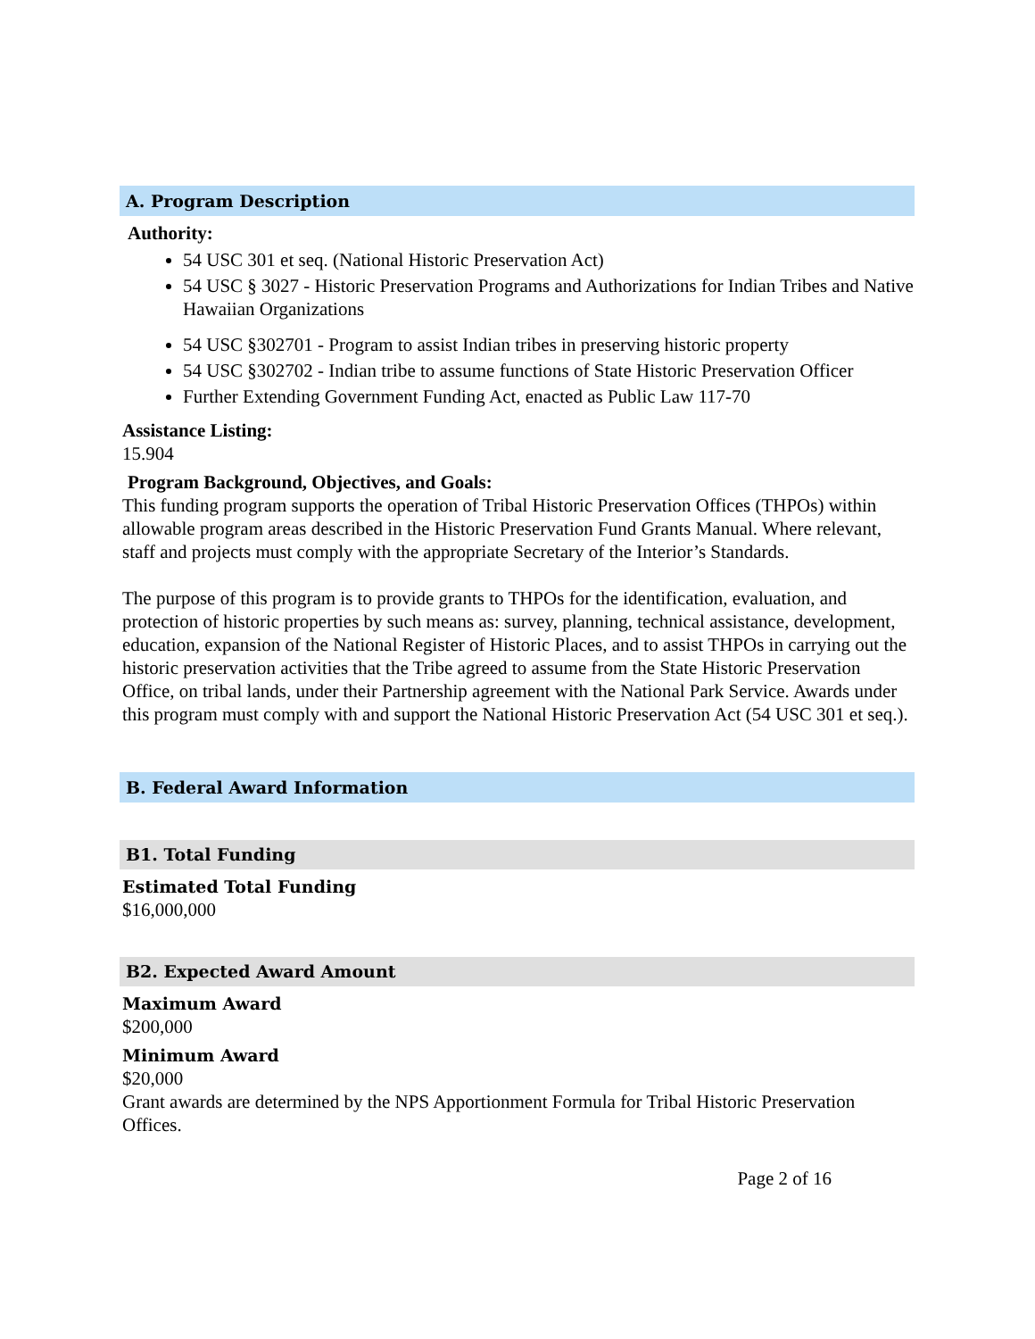A. Program Description
Authority:
54 USC 301 et seq. (National Historic Preservation Act)
54 USC § 3027 - Historic Preservation Programs and Authorizations for Indian Tribes and Native Hawaiian Organizations
54 USC §302701 - Program to assist Indian tribes in preserving historic property
54 USC §302702 - Indian tribe to assume functions of State Historic Preservation Officer
Further Extending Government Funding Act, enacted as Public Law 117-70
Assistance Listing:
15.904
Program Background, Objectives, and Goals:
This funding program supports the operation of Tribal Historic Preservation Offices (THPOs) within allowable program areas described in the Historic Preservation Fund Grants Manual. Where relevant, staff and projects must comply with the appropriate Secretary of the Interior’s Standards.
The purpose of this program is to provide grants to THPOs for the identification, evaluation, and protection of historic properties by such means as: survey, planning, technical assistance, development, education, expansion of the National Register of Historic Places, and to assist THPOs in carrying out the historic preservation activities that the Tribe agreed to assume from the State Historic Preservation Office, on tribal lands, under their Partnership agreement with the National Park Service. Awards under this program must comply with and support the National Historic Preservation Act (54 USC 301 et seq.).
B. Federal Award Information
B1. Total Funding
Estimated Total Funding
$16,000,000
B2. Expected Award Amount
Maximum Award
$200,000
Minimum Award
$20,000
Grant awards are determined by the NPS Apportionment Formula for Tribal Historic Preservation Offices.
Page 2 of 16